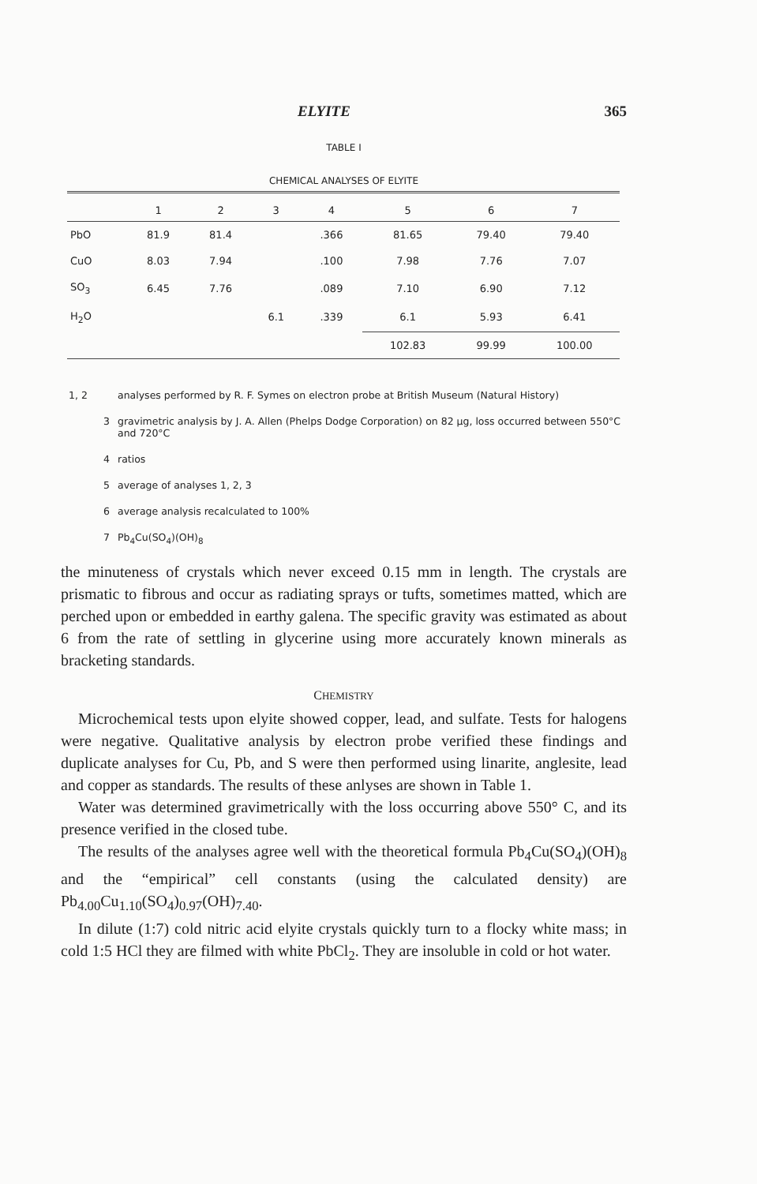ELYITE 365
TABLE I
CHEMICAL ANALYSES OF ELYITE
| | 1 | 2 | 3 | 4 | 5 | 6 | 7 |
| --- | --- | --- | --- | --- | --- | --- | --- |
| PbO | 81.9 | 81.4 | | .366 | 81.65 | 79.40 | 79.40 |
| CuO | 8.03 | 7.94 | | .100 | 7.98 | 7.76 | 7.07 |
| SO<sub>3</sub> | 6.45 | 7.76 | | .089 | 7.10 | 6.90 | 7.12 |
| H<sub>2</sub>O | | | 6.1 | .339 | 6.1 | 5.93 | 6.41 |
| | | | | | 102.83 | 99.99 | 100.00 |
1, 2 analyses performed by R. F. Symes on electron probe at British Museum (Natural History)
3 gravimetric analysis by J. A. Allen (Phelps Dodge Corporation) on 82 μg, loss occurred between 550°C and 720°C
4 ratios
5 average of analyses 1, 2, 3
6 average analysis recalculated to 100%
7 Pb<sub>4</sub>Cu(SO<sub>4</sub>)(OH)<sub>8</sub>
the minuteness of crystals which never exceed 0.15 mm in length. The crystals are prismatic to fibrous and occur as radiating sprays or tufts, sometimes matted, which are perched upon or embedded in earthy galena. The specific gravity was estimated as about 6 from the rate of settling in glycerine using more accurately known minerals as bracketing standards.
CHEMISTRY
Microchemical tests upon elyite showed copper, lead, and sulfate. Tests for halogens were negative. Qualitative analysis by electron probe verified these findings and duplicate analyses for Cu, Pb, and S were then performed using linarite, anglesite, lead and copper as standards. The results of these anlyses are shown in Table 1.
Water was determined gravimetrically with the loss occurring above 550° C, and its presence verified in the closed tube.
The results of the analyses agree well with the theoretical formula Pb<sub>4</sub>Cu(SO<sub>4</sub>)(OH)<sub>8</sub> and the “empirical” cell constants (using the calculated density) are Pb<sub>4.00</sub>Cu<sub>1.10</sub>(SO<sub>4</sub>)<sub>0.97</sub>(OH)<sub>7.40</sub>.
In dilute (1:7) cold nitric acid elyite crystals quickly turn to a flocky white mass; in cold 1:5 HCl they are filmed with white PbCl<sub>2</sub>. They are insoluble in cold or hot water.